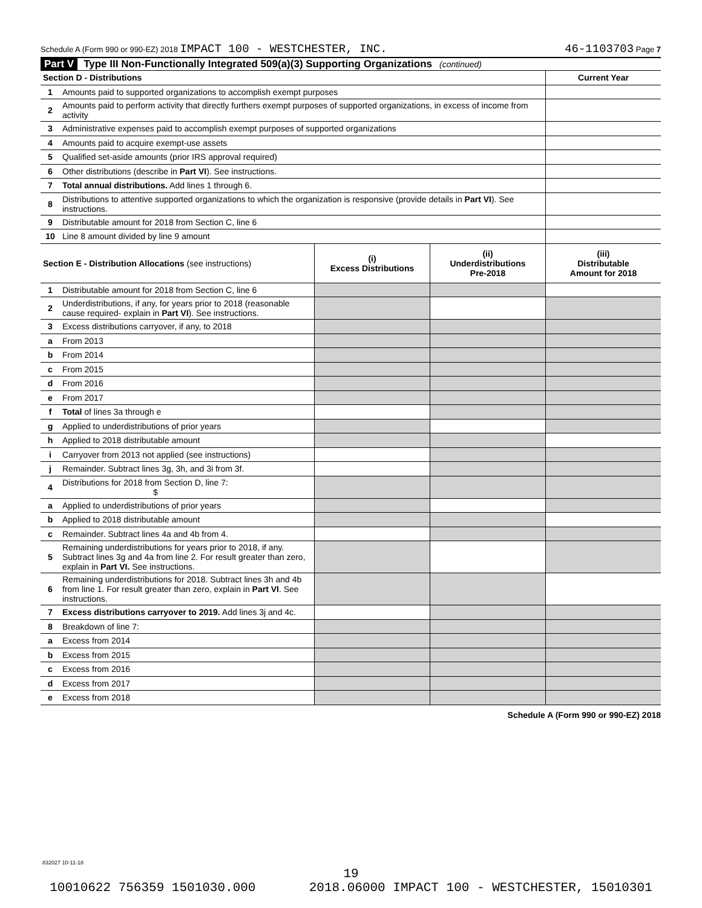Schedule A (Form 990 or 990-EZ) 2018 IMPACT 100 - WESTCHESTER, INC. 46-1103703 Page 7
Part V Type III Non-Functionally Integrated 509(a)(3) Supporting Organizations (continued)
| Section D - Distributions | | | | Current Year |
| --- | --- | --- | --- | --- |
| 1 | Amounts paid to supported organizations to accomplish exempt purposes | | | |
| 2 | Amounts paid to perform activity that directly furthers exempt purposes of supported organizations, in excess of income from activity | | | |
| 3 | Administrative expenses paid to accomplish exempt purposes of supported organizations | | | |
| 4 | Amounts paid to acquire exempt-use assets | | | |
| 5 | Qualified set-aside amounts (prior IRS approval required) | | | |
| 6 | Other distributions (describe in Part VI ). See instructions. | | | |
| 7 | Total annual distributions. Add lines 1 through 6. | | | |
| 8 | Distributions to attentive supported organizations to which the organization is responsive (provide details in Part VI ). See instructions. | | | |
| 9 | Distributable amount for 2018 from Section C, line 6 | | | |
| 10 | Line 8 amount divided by line 9 amount | | | |
| Section E - Distribution Allocations (see instructions) | | (i) Excess Distributions | (ii) Underdistributions Pre-2018 | (iii) Distributable Amount for 2018 |
| 1 | Distributable amount for 2018 from Section C, line 6 | | | |
| 2 | Underdistributions, if any, for years prior to 2018 (reasonable cause required- explain in Part VI ). See instructions. | | | |
| 3 | Excess distributions carryover, if any, to 2018 | | | |
| a | From 2013 | | | |
| b | From 2014 | | | |
| c | From 2015 | | | |
| d | From 2016 | | | |
| e | From 2017 | | | |
| f | Total of lines 3a through e | | | |
| g | Applied to underdistributions of prior years | | | |
| h | Applied to 2018 distributable amount | | | |
| i | Carryover from 2013 not applied (see instructions) | | | |
| j | Remainder. Subtract lines 3g, 3h, and 3i from 3f. | | | |
| 4 | Distributions for 2018 from Section D, line 7: $ | | | |
| a | Applied to underdistributions of prior years | | | |
| b | Applied to 2018 distributable amount | | | |
| c | Remainder. Subtract lines 4a and 4b from 4. | | | |
| 5 | Remaining underdistributions for years prior to 2018, if any. Subtract lines 3g and 4a from line 2. For result greater than zero, explain in Part VI. See instructions. | | | |
| 6 | Remaining underdistributions for 2018. Subtract lines 3h and 4b from line 1. For result greater than zero, explain in Part VI . See instructions. | | | |
| 7 | Excess distributions carryover to 2019. Add lines 3j and 4c. | | | |
| 8 | Breakdown of line 7: | | | |
| a | Excess from 2014 | | | |
| b | Excess from 2015 | | | |
| c | Excess from 2016 | | | |
| d | Excess from 2017 | | | |
| e | Excess from 2018 | | | |
Schedule A (Form 990 or 990-EZ) 2018
832027 10-11-18
19
10010622 756359 1501030.000 2018.06000 IMPACT 100 - WESTCHESTER, 15010301